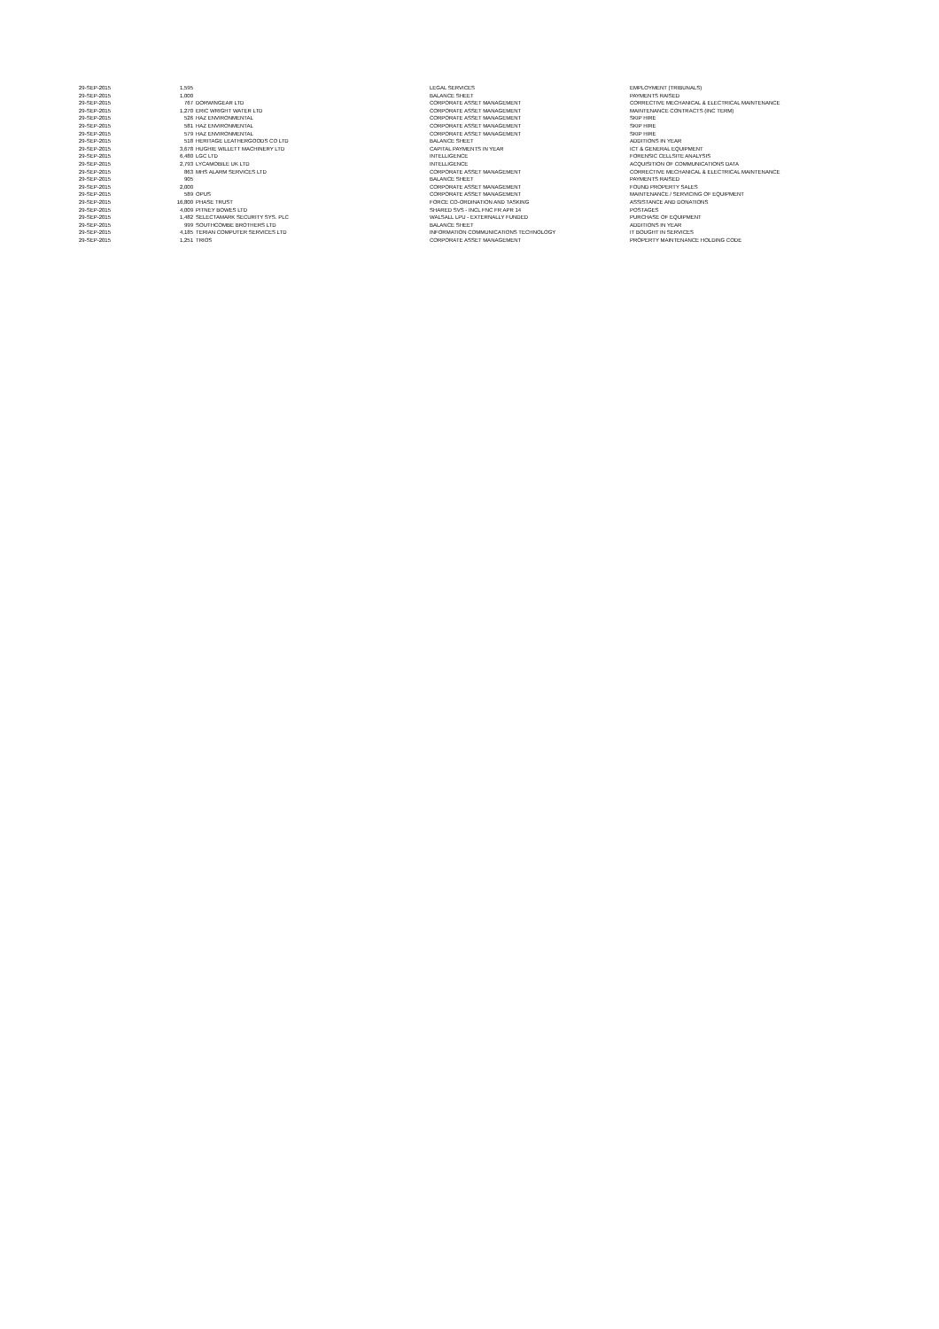| 29-SEP-2015 | 1,595 | | LEGAL SERVICES | EMPLOYMENT (TRIBUNALS) |
| 29-SEP-2015 | 1,000 | | BALANCE SHEET | PAYMENTS RAISED |
| 29-SEP-2015 | 767 | DORWINGEAR LTD | CORPORATE ASSET MANAGEMENT | CORRECTIVE MECHANICAL & ELECTRICAL MAINTENANCE |
| 29-SEP-2015 | 1,270 | ERIC WRIGHT WATER LTD | CORPORATE ASSET MANAGEMENT | MAINTENANCE CONTRACTS (INC TERM) |
| 29-SEP-2015 | 526 | HAZ ENVIRONMENTAL | CORPORATE ASSET MANAGEMENT | SKIP HIRE |
| 29-SEP-2015 | 581 | HAZ ENVIRONMENTAL | CORPORATE ASSET MANAGEMENT | SKIP HIRE |
| 29-SEP-2015 | 579 | HAZ ENVIRONMENTAL | CORPORATE ASSET MANAGEMENT | SKIP HIRE |
| 29-SEP-2015 | 518 | HERITAGE LEATHERGOODS CO LTD | BALANCE SHEET | ADDITIONS IN YEAR |
| 29-SEP-2015 | 3,678 | HUGHIE WILLETT MACHINERY LTD | CAPITAL PAYMENTS IN YEAR | ICT & GENERAL EQUIPMENT |
| 29-SEP-2015 | 6,480 | LGC LTD | INTELLIGENCE | FORENSIC CELLSITE ANALYSIS |
| 29-SEP-2015 | 2,793 | LYCAMOBILE UK LTD | INTELLIGENCE | ACQUISITION OF COMMUNICATIONS DATA |
| 29-SEP-2015 | 863 | MHS ALARM SERVICES LTD | CORPORATE ASSET MANAGEMENT | CORRECTIVE MECHANICAL & ELECTRICAL MAINTENANCE |
| 29-SEP-2015 | 905 | | BALANCE SHEET | PAYMENTS RAISED |
| 29-SEP-2015 | 2,000 | | CORPORATE ASSET MANAGEMENT | FOUND PROPERTY SALES |
| 29-SEP-2015 | 589 | OPUS | CORPORATE ASSET MANAGEMENT | MAINTENANCE / SERVICING OF EQUIPMENT |
| 29-SEP-2015 | 16,800 | PHASE TRUST | FORCE CO-ORDINATION AND TASKING | ASSISTANCE AND DONATIONS |
| 29-SEP-2015 | 4,009 | PITNEY BOWES LTD | SHARED SVS - INCL FNC FR APR 14 | POSTAGES |
| 29-SEP-2015 | 1,482 | SELECTAMARK SECURITY SYS. PLC | WALSALL LPU - EXTERNALLY FUNDED | PURCHASE OF EQUIPMENT |
| 29-SEP-2015 | 999 | SOUTHCOMBE BROTHERS LTD | BALANCE SHEET | ADDITIONS IN YEAR |
| 29-SEP-2015 | 4,185 | TERIAN COMPUTER SERVICES LTD | INFORMATION COMMUNICATIONS TECHNOLOGY | IT BOUGHT IN SERVICES |
| 29-SEP-2015 | 1,251 | TRIOS | CORPORATE ASSET MANAGEMENT | PROPERTY MAINTENANCE HOLDING CODE |